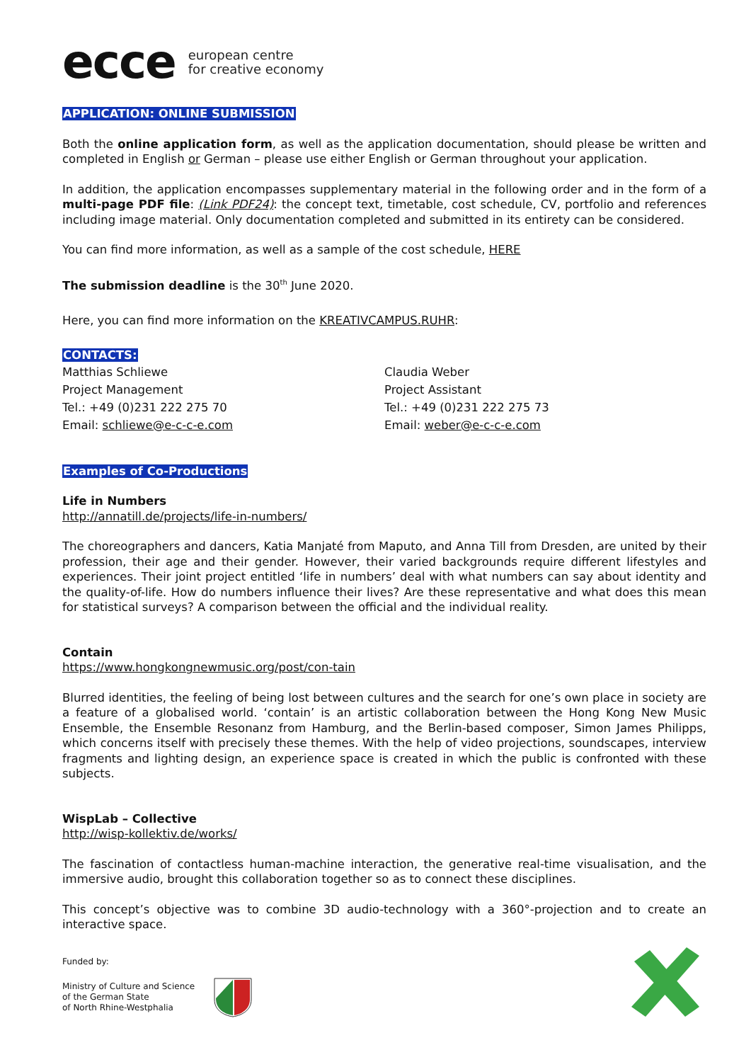ecce european centre
for creative economy
APPLICATION: ONLINE SUBMISSION
Both the online application form, as well as the application documentation, should please be written and completed in English or German – please use either English or German throughout your application.
In addition, the application encompasses supplementary material in the following order and in the form of a multi-page PDF file: (Link PDF24): the concept text, timetable, cost schedule, CV, portfolio and references including image material. Only documentation completed and submitted in its entirety can be considered.
You can find more information, as well as a sample of the cost schedule, HERE
The submission deadline is the 30<sup>th</sup> June 2020.
Here, you can find more information on the KREATIVCAMPUS.RUHR:
CONTACTS:
Matthias Schliewe
Project Management
Tel.: +49 (0)231 222 275 70
Email: schliewe@e-c-c-e.com
Claudia Weber
Project Assistant
Tel.: +49 (0)231 222 275 73
Email: weber@e-c-c-e.com
Examples of Co-Productions
Life in Numbers
http://annatill.de/projects/life-in-numbers/
The choreographers and dancers, Katia Manjaté from Maputo, and Anna Till from Dresden, are united by their profession, their age and their gender. However, their varied backgrounds require different lifestyles and experiences. Their joint project entitled ‘life in numbers’ deal with what numbers can say about identity and the quality-of-life. How do numbers influence their lives? Are these representative and what does this mean for statistical surveys? A comparison between the official and the individual reality.
Contain
https://www.hongkongnewmusic.org/post/con-tain
Blurred identities, the feeling of being lost between cultures and the search for one’s own place in society are a feature of a globalised world. ‘contain’ is an artistic collaboration between the Hong Kong New Music Ensemble, the Ensemble Resonanz from Hamburg, and the Berlin-based composer, Simon James Philipps, which concerns itself with precisely these themes. With the help of video projections, soundscapes, interview fragments and lighting design, an experience space is created in which the public is confronted with these subjects.
WispLab – Collective
http://wisp-kollektiv.de/works/
The fascination of contactless human-machine interaction, the generative real-time visualisation, and the immersive audio, brought this collaboration together so as to connect these disciplines.
This concept’s objective was to combine 3D audio-technology with a 360°-projection and to create an interactive space.
Funded by:
Ministry of Culture and Science
of the German State
of North Rhine-Westphalia